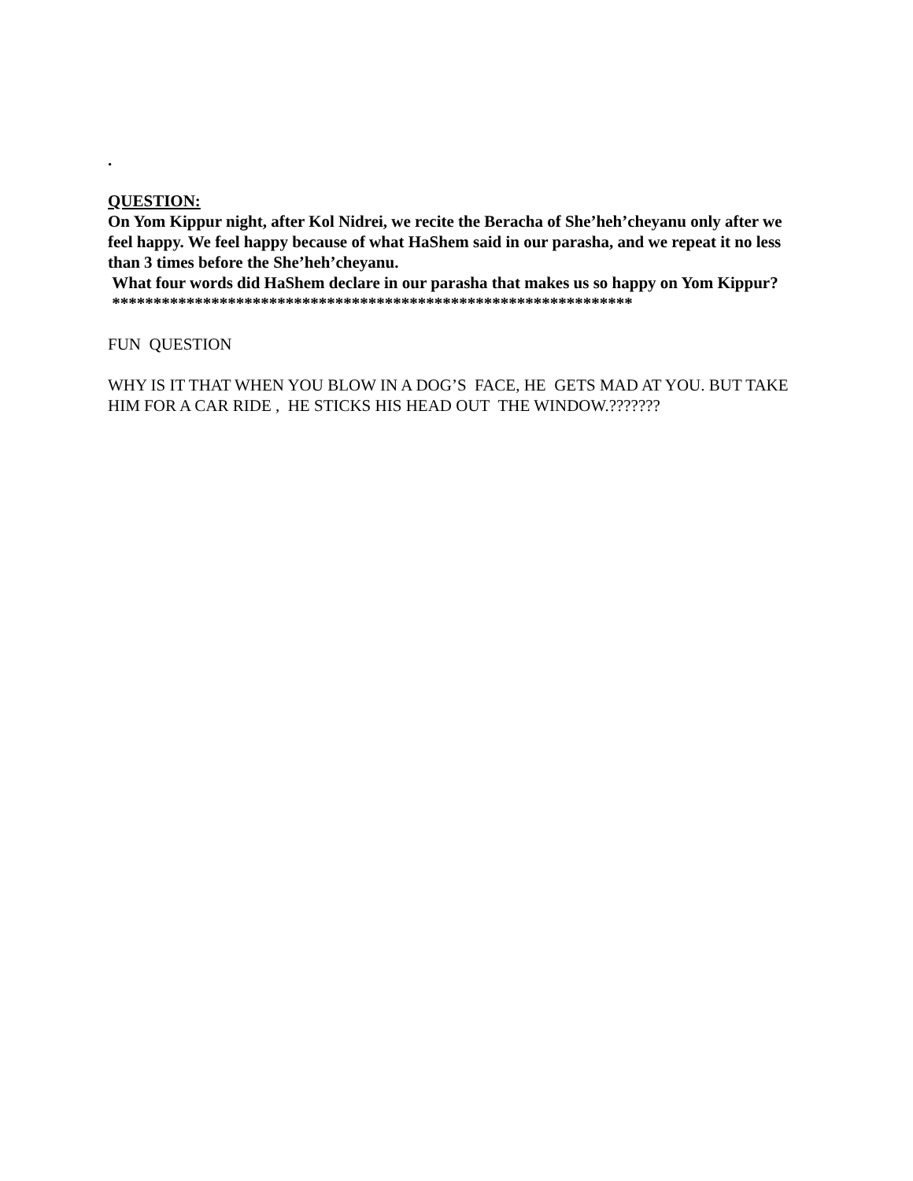.
QUESTION:
On Yom Kippur night, after Kol Nidrei, we recite the Beracha of She’heh’cheyanu only after we feel happy. We feel happy because of what HaShem said in our parasha, and we repeat it no less than 3 times before the She’heh’cheyanu.
What four words did HaShem declare in our parasha that makes us so happy on Yom Kippur?
***************************************************************
FUN QUESTION
WHY IS IT THAT WHEN YOU BLOW IN A DOG’S FACE, HE GETS MAD AT YOU. BUT TAKE HIM FOR A CAR RIDE , HE STICKS HIS HEAD OUT THE WINDOW.???????